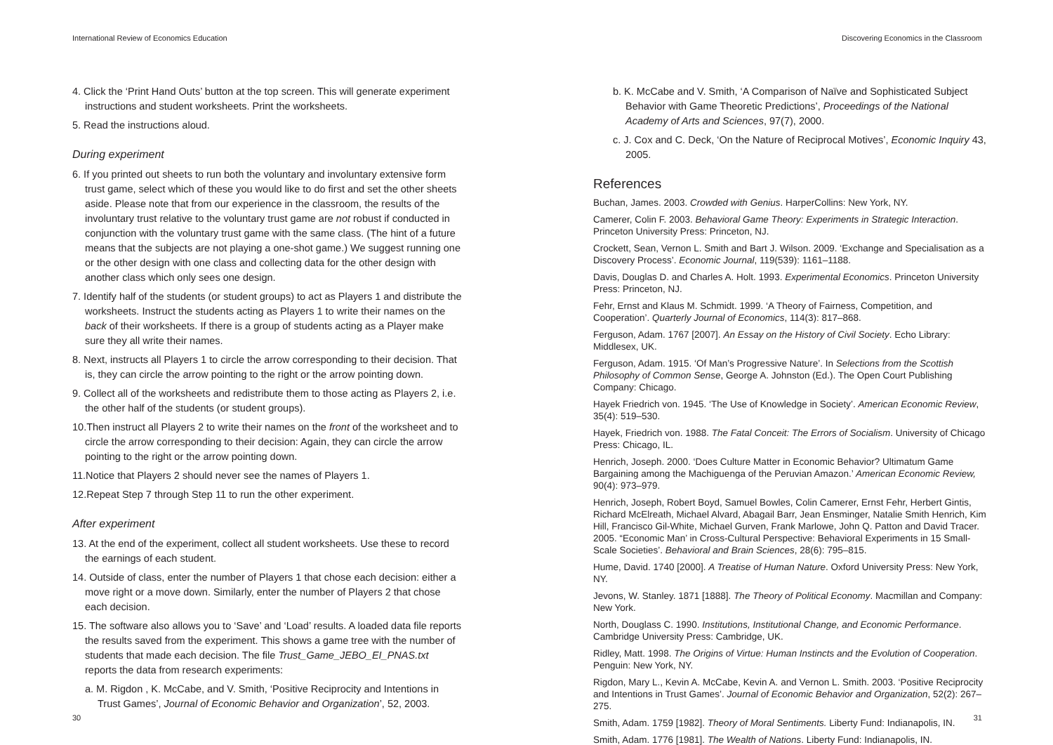International Review of Economics Education
4. Click the ‘Print Hand Outs’ button at the top screen. This will generate experiment instructions and student worksheets. Print the worksheets.
5. Read the instructions aloud.
During experiment
6. If you printed out sheets to run both the voluntary and involuntary extensive form trust game, select which of these you would like to do first and set the other sheets aside. Please note that from our experience in the classroom, the results of the involuntary trust relative to the voluntary trust game are not robust if conducted in conjunction with the voluntary trust game with the same class. (The hint of a future means that the subjects are not playing a one-shot game.) We suggest running one or the other design with one class and collecting data for the other design with another class which only sees one design.
7. Identify half of the students (or student groups) to act as Players 1 and distribute the worksheets. Instruct the students acting as Players 1 to write their names on the back of their worksheets. If there is a group of students acting as a Player make sure they all write their names.
8. Next, instructs all Players 1 to circle the arrow corresponding to their decision. That is, they can circle the arrow pointing to the right or the arrow pointing down.
9. Collect all of the worksheets and redistribute them to those acting as Players 2, i.e. the other half of the students (or student groups).
10.Then instruct all Players 2 to write their names on the front of the worksheet and to circle the arrow corresponding to their decision: Again, they can circle the arrow pointing to the right or the arrow pointing down.
11.Notice that Players 2 should never see the names of Players 1.
12.Repeat Step 7 through Step 11 to run the other experiment.
After experiment
13. At the end of the experiment, collect all student worksheets. Use these to record the earnings of each student.
14. Outside of class, enter the number of Players 1 that chose each decision: either a move right or a move down. Similarly, enter the number of Players 2 that chose each decision.
15. The software also allows you to ‘Save’ and ‘Load’ results. A loaded data file reports the results saved from the experiment. This shows a game tree with the number of students that made each decision. The file Trust_Game_JEBO_EI_PNAS.txt reports the data from research experiments:
a. M. Rigdon , K. McCabe, and V. Smith, ‘Positive Reciprocity and Intentions in Trust Games’, Journal of Economic Behavior and Organization’, 52, 2003.
30
Discovering Economics in the Classroom
b. K. McCabe and V. Smith, ‘A Comparison of Naïve and Sophisticated Subject Behavior with Game Theoretic Predictions’, Proceedings of the National Academy of Arts and Sciences, 97(7), 2000.
c. J. Cox and C. Deck, ‘On the Nature of Reciprocal Motives’, Economic Inquiry 43, 2005.
References
Buchan, James. 2003. Crowded with Genius. HarperCollins: New York, NY.
Camerer, Colin F. 2003. Behavioral Game Theory: Experiments in Strategic Interaction. Princeton University Press: Princeton, NJ.
Crockett, Sean, Vernon L. Smith and Bart J. Wilson. 2009. ‘Exchange and Specialisation as a Discovery Process’. Economic Journal, 119(539): 1161–1188.
Davis, Douglas D. and Charles A. Holt. 1993. Experimental Economics. Princeton University Press: Princeton, NJ.
Fehr, Ernst and Klaus M. Schmidt. 1999. ‘A Theory of Fairness, Competition, and Cooperation’. Quarterly Journal of Economics, 114(3): 817–868.
Ferguson, Adam. 1767 [2007]. An Essay on the History of Civil Society. Echo Library: Middlesex, UK.
Ferguson, Adam. 1915. ‘Of Man’s Progressive Nature’. In Selections from the Scottish Philosophy of Common Sense, George A. Johnston (Ed.). The Open Court Publishing Company: Chicago.
Hayek Friedrich von. 1945. ‘The Use of Knowledge in Society’. American Economic Review, 35(4): 519–530.
Hayek, Friedrich von. 1988. The Fatal Conceit: The Errors of Socialism. University of Chicago Press: Chicago, IL.
Henrich, Joseph. 2000. ‘Does Culture Matter in Economic Behavior? Ultimatum Game Bargaining among the Machiguenga of the Peruvian Amazon.’ American Economic Review, 90(4): 973–979.
Henrich, Joseph, Robert Boyd, Samuel Bowles, Colin Camerer, Ernst Fehr, Herbert Gintis, Richard McElreath, Michael Alvard, Abagail Barr, Jean Ensminger, Natalie Smith Henrich, Kim Hill, Francisco Gil-White, Michael Gurven, Frank Marlowe, John Q. Patton and David Tracer. 2005. “Economic Man’ in Cross-Cultural Perspective: Behavioral Experiments in 15 Small-Scale Societies’. Behavioral and Brain Sciences, 28(6): 795–815.
Hume, David. 1740 [2000]. A Treatise of Human Nature. Oxford University Press: New York, NY.
Jevons, W. Stanley. 1871 [1888]. The Theory of Political Economy. Macmillan and Company: New York.
North, Douglass C. 1990. Institutions, Institutional Change, and Economic Performance. Cambridge University Press: Cambridge, UK.
Ridley, Matt. 1998. The Origins of Virtue: Human Instincts and the Evolution of Cooperation. Penguin: New York, NY.
Rigdon, Mary L., Kevin A. McCabe, Kevin A. and Vernon L. Smith. 2003. ‘Positive Reciprocity and Intentions in Trust Games’. Journal of Economic Behavior and Organization, 52(2): 267–275.
Smith, Adam. 1759 [1982]. Theory of Moral Sentiments. Liberty Fund: Indianapolis, IN.
Smith, Adam. 1776 [1981]. The Wealth of Nations. Liberty Fund: Indianapolis, IN.
31